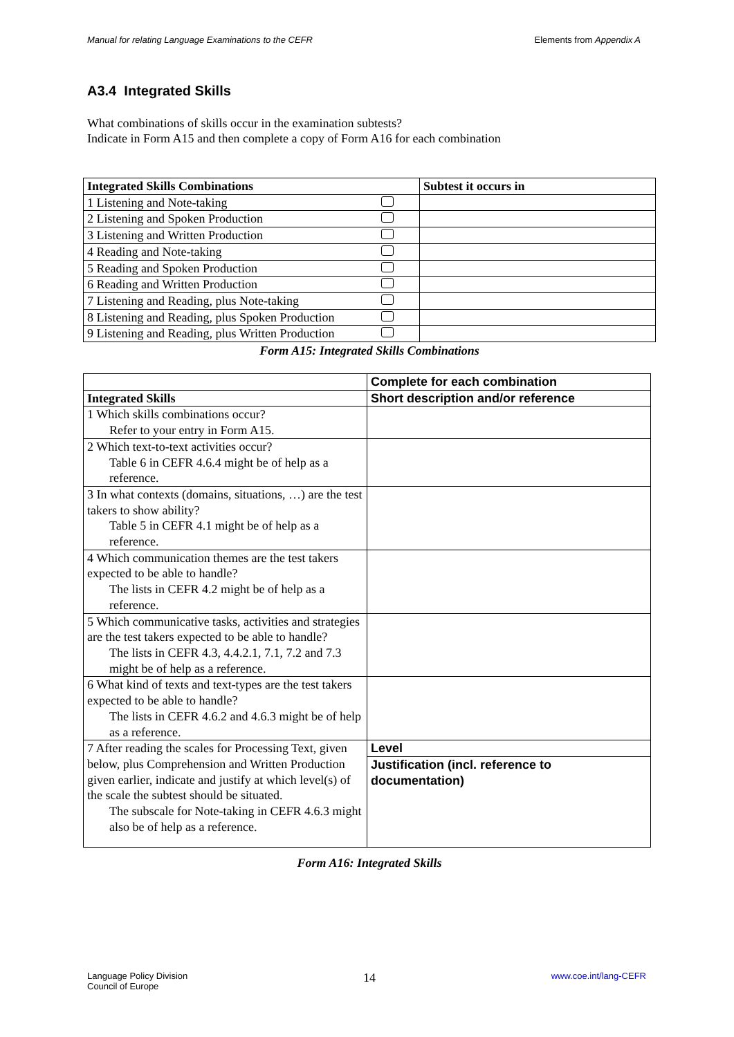Manual for relating Language Examinations to the CEFR Elements from Appendix A
A3.4 Integrated Skills
What combinations of skills occur in the examination subtests?
Indicate in Form A15 and then complete a copy of Form A16 for each combination
| Integrated Skills Combinations | | Subtest it occurs in |
| --- | --- | --- |
| 1 Listening and Note-taking | | |
| 2 Listening and Spoken Production | | |
| 3 Listening and Written Production | | |
| 4 Reading and Note-taking | | |
| 5 Reading and Spoken Production | | |
| 6 Reading and Written Production | | |
| 7 Listening and Reading, plus Note-taking | | |
| 8 Listening and Reading, plus Spoken Production | | |
| 9 Listening and Reading, plus Written Production | | |
Form A15: Integrated Skills Combinations
| | Complete for each combination |
| Integrated Skills | Short description and/or reference |
| 1 Which skills combinations occur? Refer to your entry in Form A15. | |
| 2 Which text-to-text activities occur? Table 6 in CEFR 4.6.4 might be of help as a reference. | |
| 3 In what contexts (domains, situations, …) are the test takers to show ability? Table 5 in CEFR 4.1 might be of help as a reference. | |
| 4 Which communication themes are the test takers expected to be able to handle? The lists in CEFR 4.2 might be of help as a reference. | |
| 5 Which communicative tasks, activities and strategies are the test takers expected to be able to handle? The lists in CEFR 4.3, 4.4.2.1, 7.1, 7.2 and 7.3 might be of help as a reference. | |
| 6 What kind of texts and text-types are the test takers expected to be able to handle? The lists in CEFR 4.6.2 and 4.6.3 might be of help as a reference. | |
| 7 After reading the scales for Processing Text, given below, plus Comprehension and Written Production given earlier, indicate and justify at which level(s) of the scale the subtest should be situated. The subscale for Note-taking in CEFR 4.6.3 might also be of help as a reference. | Level |
| | Justification (incl. reference to documentation) |
Form A16: Integrated Skills
Language Policy Division
Council of Europe 14 www.coe.int/lang-CEFR